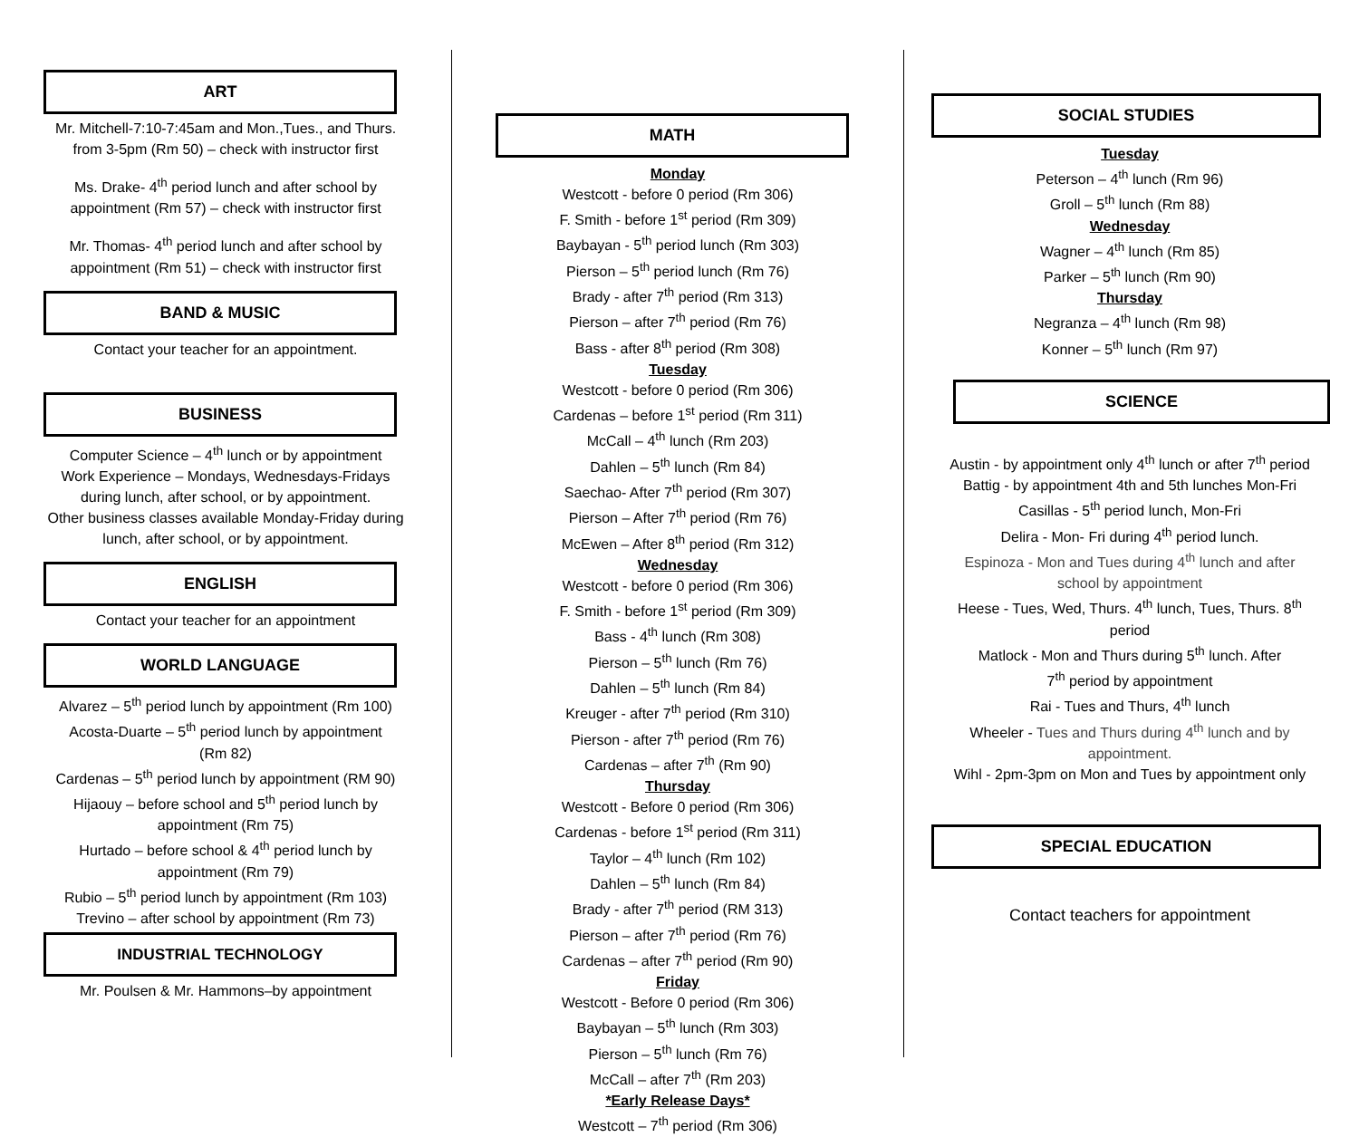ART
Mr. Mitchell-7:10-7:45am and Mon.,Tues., and Thurs.
from 3-5pm (Rm 50) – check with instructor first
Ms. Drake- 4<sup>th</sup> period lunch and after school by
appointment (Rm 57) – check with instructor first
Mr. Thomas- 4<sup>th</sup> period lunch and after school by
appointment (Rm 51) – check with instructor first
BAND & MUSIC
Contact your teacher for an appointment.
BUSINESS
Computer Science – 4<sup>th</sup> lunch or by appointment
Work Experience – Mondays, Wednesdays-Fridays
during lunch, after school, or by appointment.
Other business classes available Monday-Friday during
lunch, after school, or by appointment.
ENGLISH
Contact your teacher for an appointment
WORLD LANGUAGE
Alvarez – 5<sup>th</sup> period lunch by appointment (Rm 100)
Acosta-Duarte – 5<sup>th</sup> period lunch by appointment
(Rm 82)
Cardenas – 5<sup>th</sup> period lunch by appointment (RM 90)
Hijaouy – before school and 5<sup>th</sup> period lunch by
appointment (Rm 75)
Hurtado – before school & 4<sup>th</sup> period lunch by
appointment (Rm 79)
Rubio – 5<sup>th</sup> period lunch by appointment (Rm 103)
Trevino – after school by appointment (Rm 73)
INDUSTRIAL TECHNOLOGY
Mr. Poulsen & Mr. Hammons–by appointment
MATH
Monday
Westcott - before 0 period (Rm 306)
F. Smith - before 1<sup>st</sup> period (Rm 309)
Baybayan - 5<sup>th</sup> period lunch (Rm 303)
Pierson – 5<sup>th</sup> period lunch (Rm 76)
Brady - after 7<sup>th</sup> period (Rm 313)
Pierson – after 7<sup>th</sup> period (Rm 76)
Bass - after 8<sup>th</sup> period (Rm 308)
Tuesday
Westcott - before 0 period (Rm 306)
Cardenas – before 1<sup>st</sup> period (Rm 311)
McCall – 4<sup>th</sup> lunch (Rm 203)
Dahlen – 5<sup>th</sup> lunch (Rm 84)
Saechao- After 7<sup>th</sup> period (Rm 307)
Pierson – After 7<sup>th</sup> period (Rm 76)
McEwen – After 8<sup>th</sup> period (Rm 312)
Wednesday
Westcott - before 0 period (Rm 306)
F. Smith - before 1<sup>st</sup> period (Rm 309)
Bass - 4<sup>th</sup> lunch (Rm 308)
Pierson – 5<sup>th</sup> lunch (Rm 76)
Dahlen – 5<sup>th</sup> lunch (Rm 84)
Kreuger - after 7<sup>th</sup> period (Rm 310)
Pierson - after 7<sup>th</sup> period (Rm 76)
Cardenas – after 7<sup>th</sup> (Rm 90)
Thursday
Westcott - Before 0 period (Rm 306)
Cardenas - before 1<sup>st</sup> period (Rm 311)
Taylor – 4<sup>th</sup> lunch (Rm 102)
Dahlen – 5<sup>th</sup> lunch (Rm 84)
Brady - after 7<sup>th</sup> period (RM 313)
Pierson – after 7<sup>th</sup> period (Rm 76)
Cardenas – after 7<sup>th</sup> period (Rm 90)
Friday
Westcott - Before 0 period (Rm 306)
Baybayan – 5<sup>th</sup> lunch (Rm 303)
Pierson – 5<sup>th</sup> lunch (Rm 76)
McCall – after 7<sup>th</sup> (Rm 203)
*Early Release Days*
Westcott – 7<sup>th</sup> period (Rm 306)
SOCIAL STUDIES
Tuesday
Peterson – 4<sup>th</sup> lunch (Rm 96)
Groll – 5<sup>th</sup> lunch (Rm 88)
Wednesday
Wagner – 4<sup>th</sup> lunch (Rm 85)
Parker – 5<sup>th</sup> lunch (Rm 90)
Thursday
Negranza – 4<sup>th</sup> lunch (Rm 98)
Konner – 5<sup>th</sup> lunch (Rm 97)
SCIENCE
Austin - by appointment only 4<sup>th</sup> lunch or after 7<sup>th</sup> period
Battig - by appointment 4th and 5th lunches Mon-Fri
Casillas - 5<sup>th</sup> period lunch, Mon-Fri
Delira - Mon- Fri during 4<sup>th</sup> period lunch.
Espinoza - Mon and Tues during 4<sup>th</sup> lunch and after
school by appointment
Heese - Tues, Wed, Thurs. 4<sup>th</sup> lunch, Tues, Thurs. 8<sup>th</sup>
period
Matlock - Mon and Thurs during 5<sup>th</sup> lunch. After
7<sup>th</sup> period by appointment
Rai - Tues and Thurs, 4<sup>th</sup> lunch
Wheeler - Tues and Thurs during 4<sup>th</sup> lunch and by
appointment.
Wihl - 2pm-3pm on Mon and Tues by appointment only
SPECIAL EDUCATION
Contact teachers for appointment